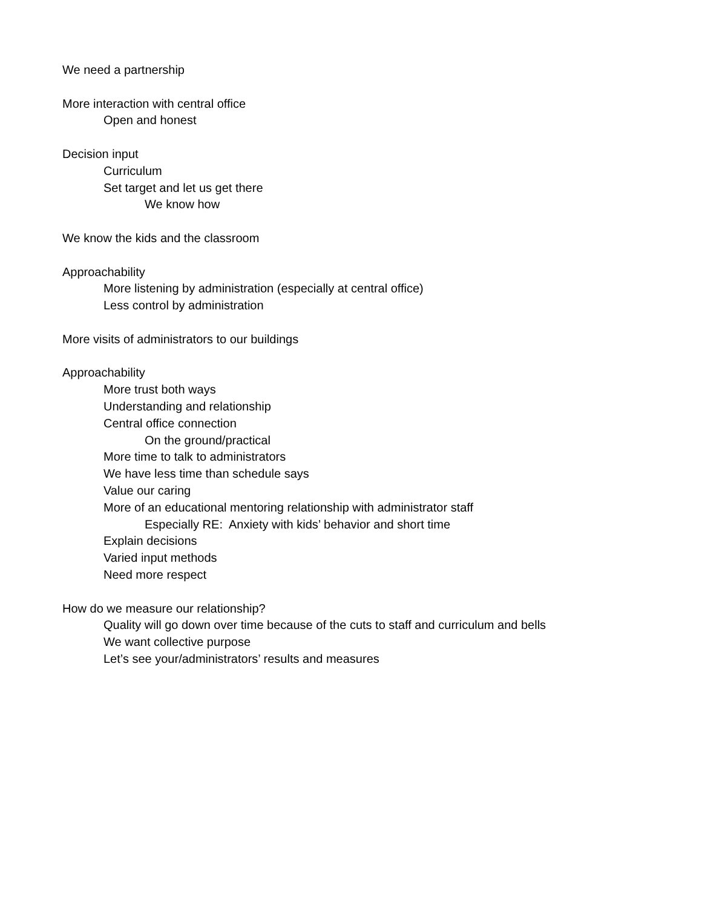We need a partnership
More interaction with central office
Open and honest
Decision input
Curriculum
Set target and let us get there
We know how
We know the kids and the classroom
Approachability
More listening by administration (especially at central office)
Less control by administration
More visits of administrators to our buildings
Approachability
More trust both ways
Understanding and relationship
Central office connection
On the ground/practical
More time to talk to administrators
We have less time than schedule says
Value our caring
More of an educational mentoring relationship with administrator staff
Especially RE: Anxiety with kids’ behavior and short time
Explain decisions
Varied input methods
Need more respect
How do we measure our relationship?
Quality will go down over time because of the cuts to staff and curriculum and bells
We want collective purpose
Let’s see your/administrators’ results and measures